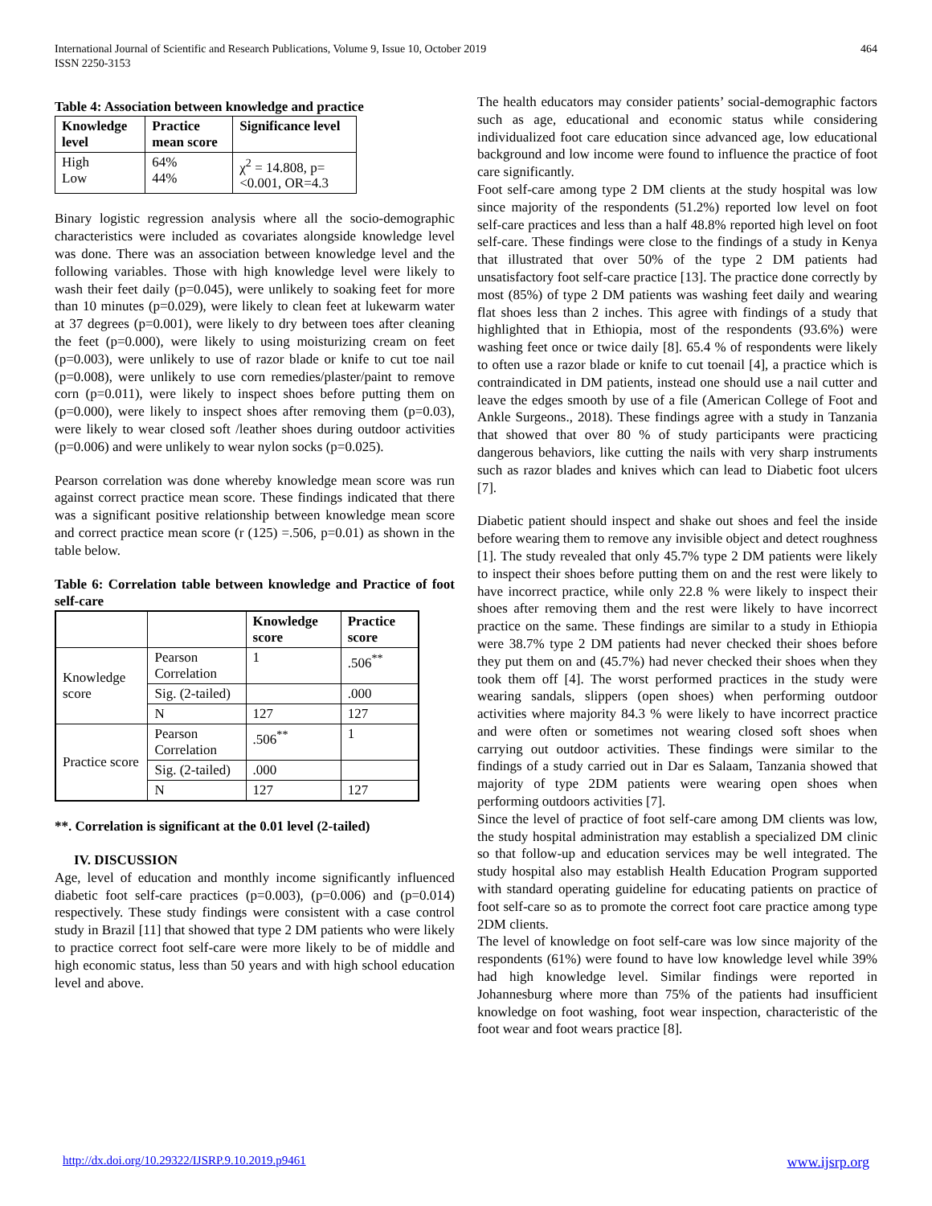International Journal of Scientific and Research Publications, Volume 9, Issue 10, October 2019
ISSN 2250-3153 464
Table 4: Association between knowledge and practice
| Knowledge level | Practice mean score | Significance level |
| --- | --- | --- |
| High Low | 64% 44% | χ<sup>2</sup> = 14.808, p=<0.001, OR=4.3 |
Binary logistic regression analysis where all the socio-demographic characteristics were included as covariates alongside knowledge level was done. There was an association between knowledge level and the following variables. Those with high knowledge level were likely to wash their feet daily (p=0.045), were unlikely to soaking feet for more than 10 minutes (p=0.029), were likely to clean feet at lukewarm water at 37 degrees (p=0.001), were likely to dry between toes after cleaning the feet (p=0.000), were likely to using moisturizing cream on feet (p=0.003), were unlikely to use of razor blade or knife to cut toe nail (p=0.008), were unlikely to use corn remedies/plaster/paint to remove corn (p=0.011), were likely to inspect shoes before putting them on (p=0.000), were likely to inspect shoes after removing them (p=0.03), were likely to wear closed soft /leather shoes during outdoor activities (p=0.006) and were unlikely to wear nylon socks (p=0.025).
Pearson correlation was done whereby knowledge mean score was run against correct practice mean score. These findings indicated that there was a significant positive relationship between knowledge mean score and correct practice mean score (r (125) =.506, p=0.01) as shown in the table below.
Table 6: Correlation table between knowledge and Practice of foot self-care
| | | Knowledge score | Practice score |
| --- | --- | --- | --- |
| Knowledge score | Pearson Correlation | 1 | .506<sup>**</sup> |
| | Sig. (2-tailed) | | .000 |
| | N | 127 | 127 |
| Practice score | Pearson Correlation | .506<sup>**</sup> | 1 |
| | Sig. (2-tailed) | .000 | |
| | N | 127 | 127 |
**. Correlation is significant at the 0.01 level (2-tailed)
IV. DISCUSSION
Age, level of education and monthly income significantly influenced diabetic foot self-care practices (p=0.003), (p=0.006) and (p=0.014) respectively. These study findings were consistent with a case control study in Brazil [11] that showed that type 2 DM patients who were likely to practice correct foot self-care were more likely to be of middle and high economic status, less than 50 years and with high school education level and above.
The health educators may consider patients’ social-demographic factors such as age, educational and economic status while considering individualized foot care education since advanced age, low educational background and low income were found to influence the practice of foot care significantly.
Foot self-care among type 2 DM clients at the study hospital was low since majority of the respondents (51.2%) reported low level on foot self-care practices and less than a half 48.8% reported high level on foot self-care. These findings were close to the findings of a study in Kenya that illustrated that over 50% of the type 2 DM patients had unsatisfactory foot self-care practice [13]. The practice done correctly by most (85%) of type 2 DM patients was washing feet daily and wearing flat shoes less than 2 inches. This agree with findings of a study that highlighted that in Ethiopia, most of the respondents (93.6%) were washing feet once or twice daily [8]. 65.4 % of respondents were likely to often use a razor blade or knife to cut toenail [4], a practice which is contraindicated in DM patients, instead one should use a nail cutter and leave the edges smooth by use of a file (American College of Foot and Ankle Surgeons., 2018). These findings agree with a study in Tanzania that showed that over 80 % of study participants were practicing dangerous behaviors, like cutting the nails with very sharp instruments such as razor blades and knives which can lead to Diabetic foot ulcers [7].
Diabetic patient should inspect and shake out shoes and feel the inside before wearing them to remove any invisible object and detect roughness [1]. The study revealed that only 45.7% type 2 DM patients were likely to inspect their shoes before putting them on and the rest were likely to have incorrect practice, while only 22.8 % were likely to inspect their shoes after removing them and the rest were likely to have incorrect practice on the same. These findings are similar to a study in Ethiopia were 38.7% type 2 DM patients had never checked their shoes before they put them on and (45.7%) had never checked their shoes when they took them off [4]. The worst performed practices in the study were wearing sandals, slippers (open shoes) when performing outdoor activities where majority 84.3 % were likely to have incorrect practice and were often or sometimes not wearing closed soft shoes when carrying out outdoor activities. These findings were similar to the findings of a study carried out in Dar es Salaam, Tanzania showed that majority of type 2DM patients were wearing open shoes when performing outdoors activities [7].
Since the level of practice of foot self-care among DM clients was low, the study hospital administration may establish a specialized DM clinic so that follow-up and education services may be well integrated. The study hospital also may establish Health Education Program supported with standard operating guideline for educating patients on practice of foot self-care so as to promote the correct foot care practice among type 2DM clients.
The level of knowledge on foot self-care was low since majority of the respondents (61%) were found to have low knowledge level while 39% had high knowledge level. Similar findings were reported in Johannesburg where more than 75% of the patients had insufficient knowledge on foot washing, foot wear inspection, characteristic of the foot wear and foot wears practice [8].
http://dx.doi.org/10.29322/IJSRP.9.10.2019.p9461 www.ijsrp.org